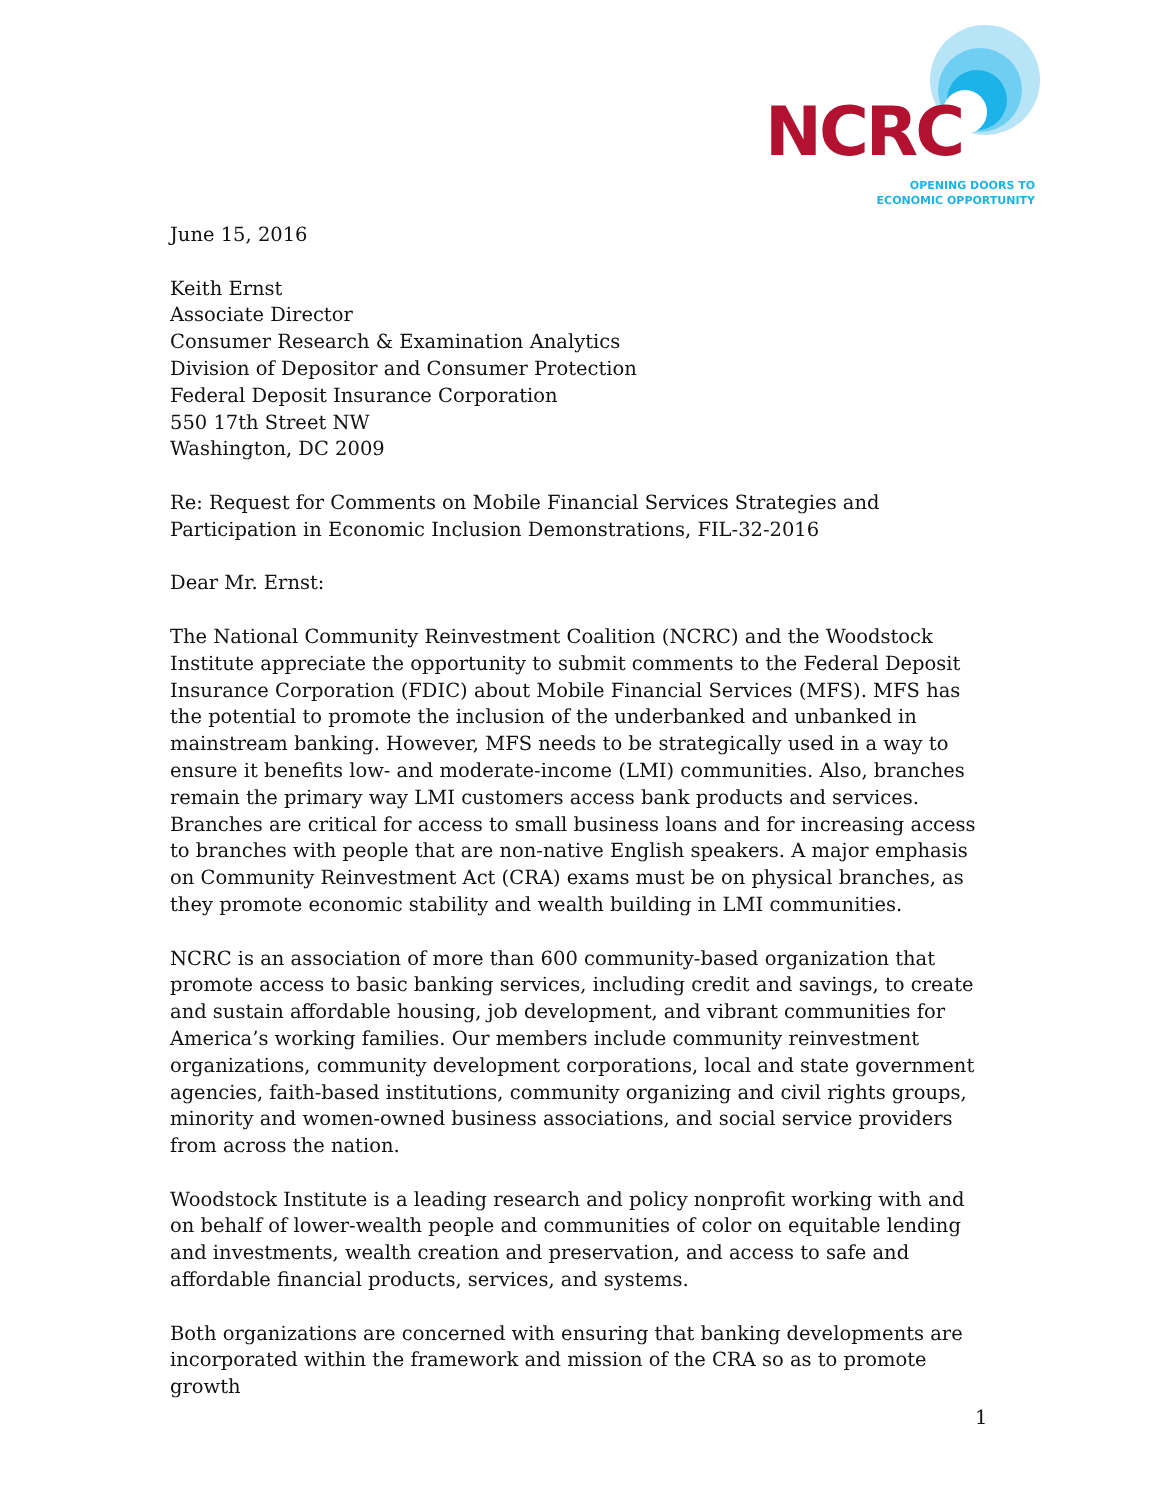NCRC
OPENING DOORS TO
ECONOMIC OPPORTUNITY
June 15, 2016
Keith Ernst
Associate Director
Consumer Research & Examination Analytics
Division of Depositor and Consumer Protection
Federal Deposit Insurance Corporation
550 17th Street NW
Washington, DC 2009
Re: Request for Comments on Mobile Financial Services Strategies and Participation in Economic Inclusion Demonstrations, FIL-32-2016
Dear Mr. Ernst:
The National Community Reinvestment Coalition (NCRC) and the Woodstock Institute appreciate the opportunity to submit comments to the Federal Deposit Insurance Corporation (FDIC) about Mobile Financial Services (MFS). MFS has the potential to promote the inclusion of the underbanked and unbanked in mainstream banking. However, MFS needs to be strategically used in a way to ensure it benefits low- and moderate-income (LMI) communities. Also, branches remain the primary way LMI customers access bank products and services. Branches are critical for access to small business loans and for increasing access to branches with people that are non-native English speakers. A major emphasis on Community Reinvestment Act (CRA) exams must be on physical branches, as they promote economic stability and wealth building in LMI communities.
NCRC is an association of more than 600 community-based organization that promote access to basic banking services, including credit and savings, to create and sustain affordable housing, job development, and vibrant communities for America’s working families. Our members include community reinvestment organizations, community development corporations, local and state government agencies, faith-based institutions, community organizing and civil rights groups, minority and women-owned business associations, and social service providers from across the nation.
Woodstock Institute is a leading research and policy nonprofit working with and on behalf of lower-wealth people and communities of color on equitable lending and investments, wealth creation and preservation, and access to safe and affordable financial products, services, and systems.
Both organizations are concerned with ensuring that banking developments are incorporated within the framework and mission of the CRA so as to promote growth
1